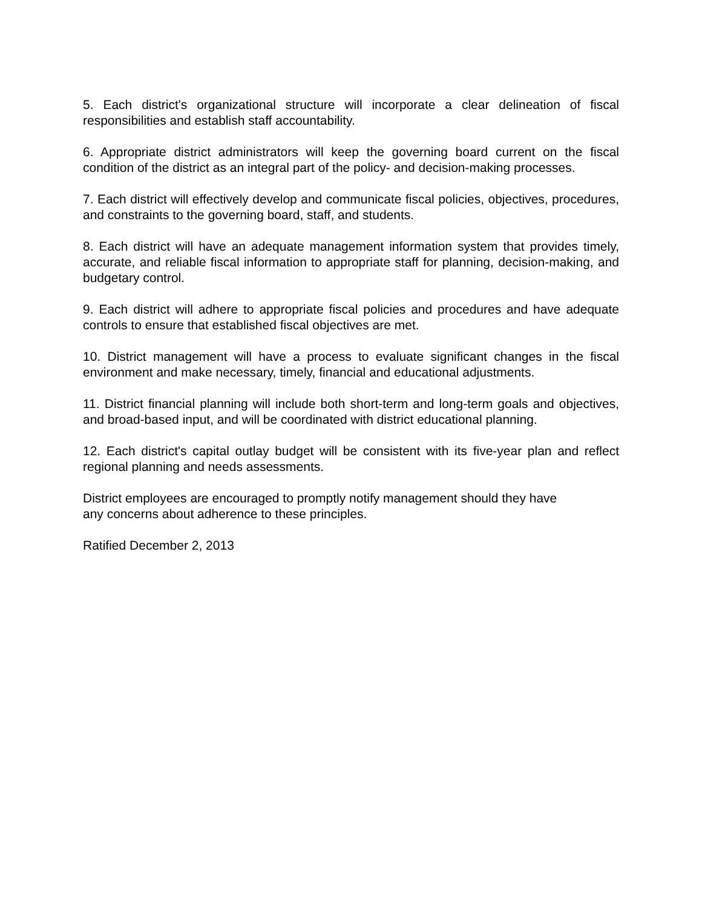5. Each district's organizational structure will incorporate a clear delineation of fiscal responsibilities and establish staff accountability.
6. Appropriate district administrators will keep the governing board current on the fiscal condition of the district as an integral part of the policy- and decision-making processes.
7. Each district will effectively develop and communicate fiscal policies, objectives, procedures, and constraints to the governing board, staff, and students.
8. Each district will have an adequate management information system that provides timely, accurate, and reliable fiscal information to appropriate staff for planning, decision-making, and budgetary control.
9. Each district will adhere to appropriate fiscal policies and procedures and have adequate controls to ensure that established fiscal objectives are met.
10. District management will have a process to evaluate significant changes in the fiscal environment and make necessary, timely, financial and educational adjustments.
11. District financial planning will include both short-term and long-term goals and objectives, and broad-based input, and will be coordinated with district educational planning.
12. Each district's capital outlay budget will be consistent with its five-year plan and reflect regional planning and needs assessments.
District employees are encouraged to promptly notify management should they have
any concerns about adherence to these principles.
Ratified December 2, 2013